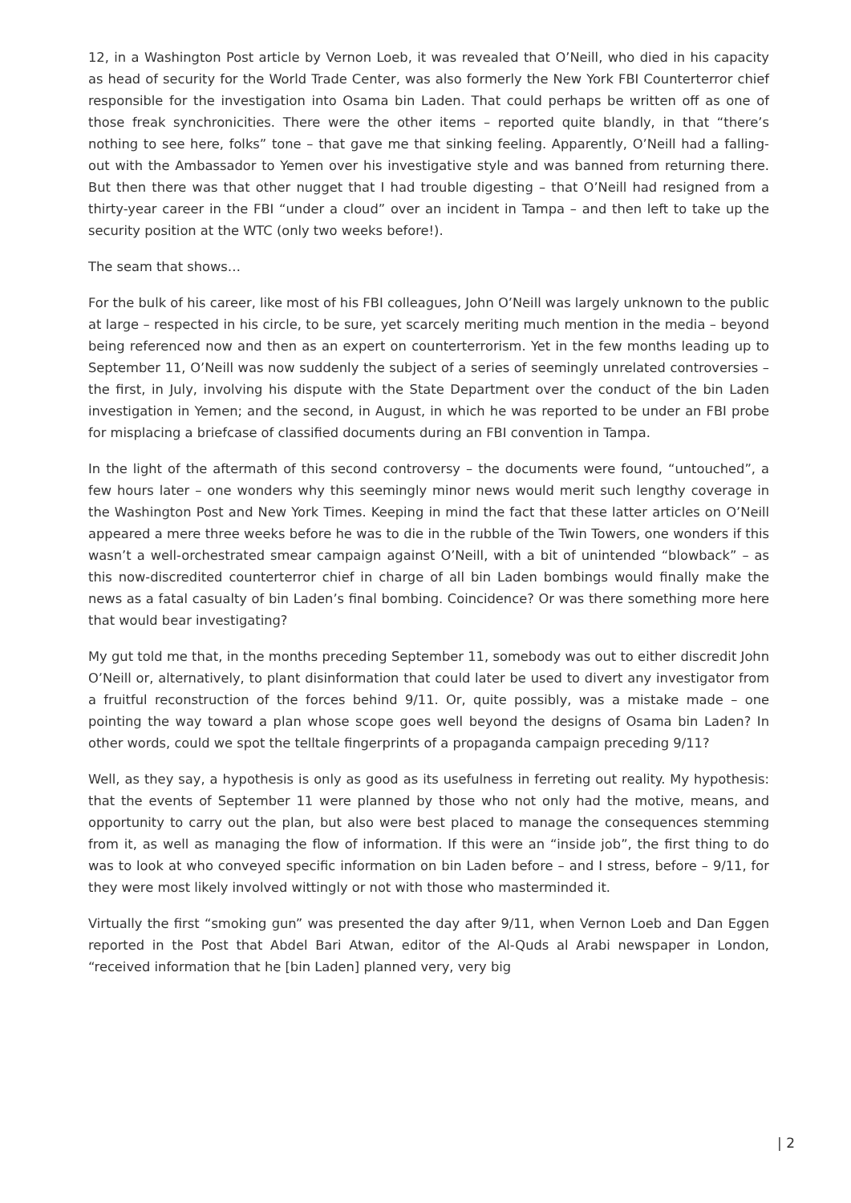12, in a Washington Post article by Vernon Loeb, it was revealed that O’Neill, who died in his capacity as head of security for the World Trade Center, was also formerly the New York FBI Counterterror chief responsible for the investigation into Osama bin Laden. That could perhaps be written off as one of those freak synchronicities. There were the other items – reported quite blandly, in that “there’s nothing to see here, folks” tone – that gave me that sinking feeling. Apparently, O’Neill had a falling-out with the Ambassador to Yemen over his investigative style and was banned from returning there. But then there was that other nugget that I had trouble digesting – that O’Neill had resigned from a thirty-year career in the FBI “under a cloud” over an incident in Tampa – and then left to take up the security position at the WTC (only two weeks before!).
The seam that shows…
For the bulk of his career, like most of his FBI colleagues, John O’Neill was largely unknown to the public at large – respected in his circle, to be sure, yet scarcely meriting much mention in the media – beyond being referenced now and then as an expert on counterterrorism. Yet in the few months leading up to September 11, O’Neill was now suddenly the subject of a series of seemingly unrelated controversies – the first, in July, involving his dispute with the State Department over the conduct of the bin Laden investigation in Yemen; and the second, in August, in which he was reported to be under an FBI probe for misplacing a briefcase of classified documents during an FBI convention in Tampa.
In the light of the aftermath of this second controversy – the documents were found, “untouched”, a few hours later – one wonders why this seemingly minor news would merit such lengthy coverage in the Washington Post and New York Times. Keeping in mind the fact that these latter articles on O’Neill appeared a mere three weeks before he was to die in the rubble of the Twin Towers, one wonders if this wasn’t a well-orchestrated smear campaign against O’Neill, with a bit of unintended “blowback” – as this now-discredited counterterror chief in charge of all bin Laden bombings would finally make the news as a fatal casualty of bin Laden’s final bombing. Coincidence? Or was there something more here that would bear investigating?
My gut told me that, in the months preceding September 11, somebody was out to either discredit John O’Neill or, alternatively, to plant disinformation that could later be used to divert any investigator from a fruitful reconstruction of the forces behind 9/11. Or, quite possibly, was a mistake made – one pointing the way toward a plan whose scope goes well beyond the designs of Osama bin Laden? In other words, could we spot the telltale fingerprints of a propaganda campaign preceding 9/11?
Well, as they say, a hypothesis is only as good as its usefulness in ferreting out reality. My hypothesis: that the events of September 11 were planned by those who not only had the motive, means, and opportunity to carry out the plan, but also were best placed to manage the consequences stemming from it, as well as managing the flow of information. If this were an “inside job”, the first thing to do was to look at who conveyed specific information on bin Laden before – and I stress, before – 9/11, for they were most likely involved wittingly or not with those who masterminded it.
Virtually the first “smoking gun” was presented the day after 9/11, when Vernon Loeb and Dan Eggen reported in the Post that Abdel Bari Atwan, editor of the Al-Quds al Arabi newspaper in London, “received information that he [bin Laden] planned very, very big
| 2